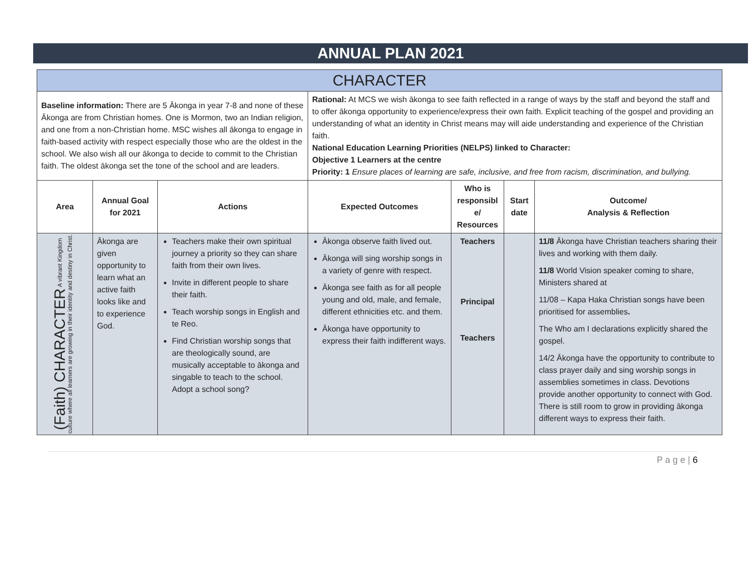ANNUAL PLAN 2021
| CHARACTER | | | | | | |
| --- | --- | --- | --- | --- | --- | --- |
| Baseline information: There are 5 Ākonga in year 7-8 and none of these Ākonga are from Christian homes. One is Mormon, two an Indian religion, and one from a non-Christian home. MSC wishes all ākonga to engage in faith-based activity with respect especially those who are the oldest in the school. We also wish all our ākonga to decide to commit to the Christian faith. The oldest ākonga set the tone of the school and are leaders. | | | Rational: At MCS we wish ākonga to see faith reflected in a range of ways by the staff and beyond the staff and to offer ākonga opportunity to experience/express their own faith. Explicit teaching of the gospel and providing an understanding of what an identity in Christ means may will aide understanding and experience of the Christian faith. National Education Learning Priorities (NELPS) linked to Character: Objective 1 Learners at the centre Priority: 1 Ensure places of learning are safe, inclusive, and free from racism, discrimination, and bullying. | | | |
| Area | Annual Goal for 2021 | Actions | Expected Outcomes | Who is responsibl e/ Resources | Start date | Outcome/ Analysis & Reflection |
| (Faith) CHARACTER A vibrant Kingdom culture where all learners are growing in their identity and destiny in Christ. | Ākonga are given opportunity to learn what an active faith looks like and to experience God. | Teachers make their own spiritual journey a priority so they can share faith from their own lives. Invite in different people to share their faith. Teach worship songs in English and te Reo. Find Christian worship songs that are theologically sound, are musically acceptable to ākonga and singable to teach to the school. Adopt a school song? | Ākonga observe faith lived out. Ākonga will sing worship songs in a variety of genre with respect. Ākonga see faith as for all people young and old, male, and female, different ethnicities etc. and them. Ākonga have opportunity to express their faith indifferent ways. | Teachers Principal Teachers | | 11/8 Ākonga have Christian teachers sharing their lives and working with them daily. 11/8 World Vision speaker coming to share, Ministers shared at 11/08 – Kapa Haka Christian songs have been prioritised for assemblies . The Who am I declarations explicitly shared the gospel. 14/2 Ākonga have the opportunity to contribute to class prayer daily and sing worship songs in assemblies sometimes in class. Devotions provide another opportunity to connect with God. There is still room to grow in providing ākonga different ways to express their faith. |
P a g e | 6